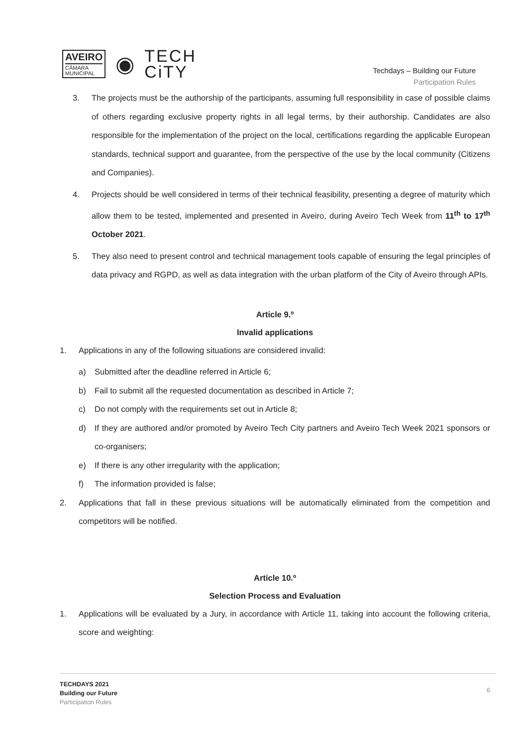AVEIRO
CÂMARA
MUNICIPAL
◉
TECH
CiTY
Techdays – Building our Future
Participation Rules
3. The projects must be the authorship of the participants, assuming full responsibility in case of possible claims of others regarding exclusive property rights in all legal terms, by their authorship. Candidates are also responsible for the implementation of the project on the local, certifications regarding the applicable European standards, technical support and guarantee, from the perspective of the use by the local community (Citizens and Companies).
4. Projects should be well considered in terms of their technical feasibility, presenting a degree of maturity which allow them to be tested, implemented and presented in Aveiro, during Aveiro Tech Week from 11<sup>th</sup> to 17<sup>th</sup> October 2021.
5. They also need to present control and technical management tools capable of ensuring the legal principles of data privacy and RGPD, as well as data integration with the urban platform of the City of Aveiro through APIs.
Article 9.º
Invalid applications
1. Applications in any of the following situations are considered invalid:
a) Submitted after the deadline referred in Article 6;
b) Fail to submit all the requested documentation as described in Article 7;
c) Do not comply with the requirements set out in Article 8;
d) If they are authored and/or promoted by Aveiro Tech City partners and Aveiro Tech Week 2021 sponsors or co-organisers;
e) If there is any other irregularity with the application;
f) The information provided is false;
2. Applications that fall in these previous situations will be automatically eliminated from the competition and competitors will be notified.
Article 10.º
Selection Process and Evaluation
1. Applications will be evaluated by a Jury, in accordance with Article 11, taking into account the following criteria, score and weighting:
TECHDAYS 2021
Building our Future
Participation Rules
6